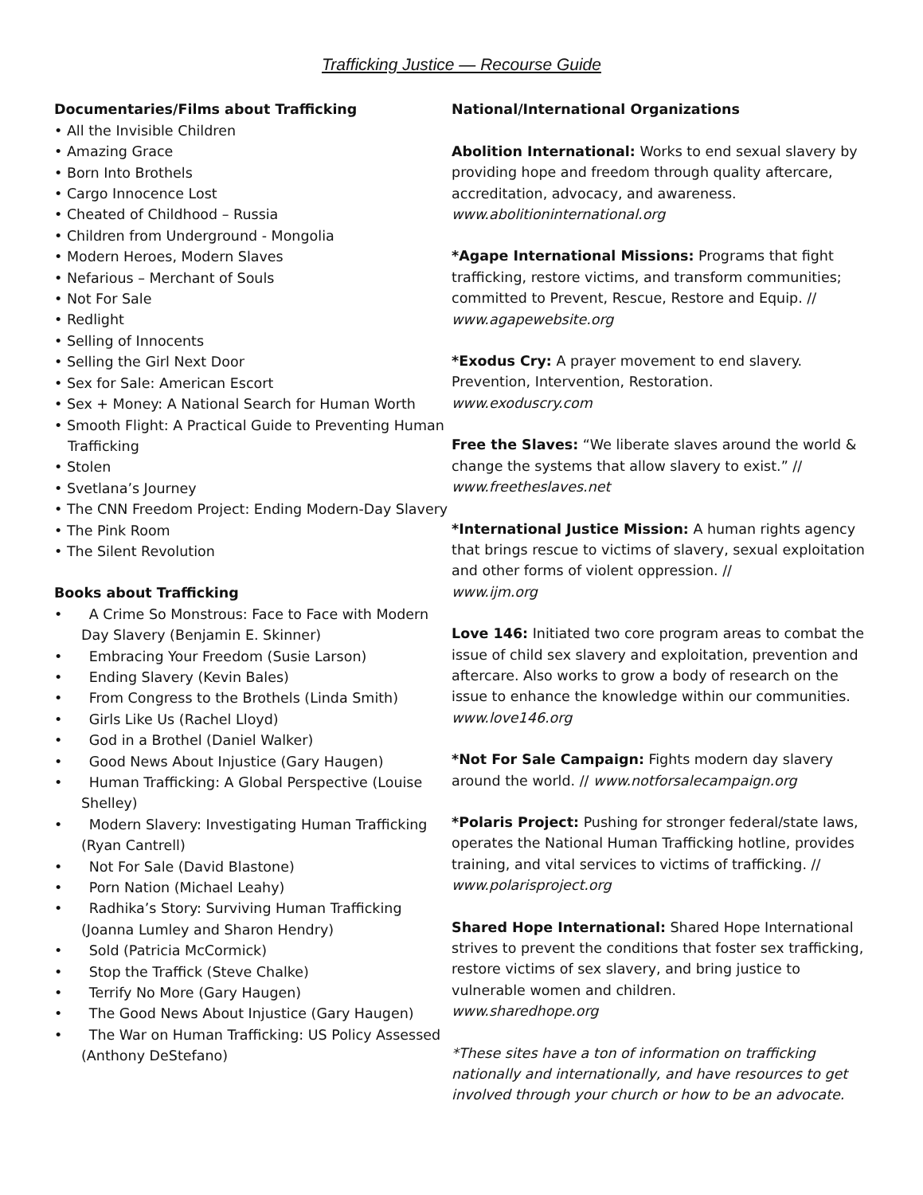Trafficking Justice — Recourse Guide
Documentaries/Films about Trafficking
• All the Invisible Children
• Amazing Grace
• Born Into Brothels
• Cargo Innocence Lost
• Cheated of Childhood – Russia
• Children from Underground - Mongolia
• Modern Heroes, Modern Slaves
• Nefarious – Merchant of Souls
• Not For Sale
• Redlight
• Selling of Innocents
• Selling the Girl Next Door
• Sex for Sale: American Escort
• Sex + Money: A National Search for Human Worth
• Smooth Flight: A Practical Guide to Preventing Human Trafficking
• Stolen
• Svetlana’s Journey
• The CNN Freedom Project: Ending Modern-Day Slavery
• The Pink Room
• The Silent Revolution
Books about Trafficking
• A Crime So Monstrous: Face to Face with Modern Day Slavery (Benjamin E. Skinner)
• Embracing Your Freedom (Susie Larson)
• Ending Slavery (Kevin Bales)
• From Congress to the Brothels (Linda Smith)
• Girls Like Us (Rachel Lloyd)
• God in a Brothel (Daniel Walker)
• Good News About Injustice (Gary Haugen)
• Human Trafficking: A Global Perspective (Louise Shelley)
• Modern Slavery: Investigating Human Trafficking (Ryan Cantrell)
• Not For Sale (David Blastone)
• Porn Nation (Michael Leahy)
• Radhika’s Story: Surviving Human Trafficking (Joanna Lumley and Sharon Hendry)
• Sold (Patricia McCormick)
• Stop the Traffick (Steve Chalke)
• Terrify No More (Gary Haugen)
• The Good News About Injustice (Gary Haugen)
• The War on Human Trafficking: US Policy Assessed (Anthony DeStefano)
National/International Organizations
Abolition International: Works to end sexual slavery by providing hope and freedom through quality aftercare, accreditation, advocacy, and awareness.
www.abolitioninternational.org
*Agape International Missions: Programs that fight trafficking, restore victims, and transform communities; committed to Prevent, Rescue, Restore and Equip. //
www.agapewebsite.org
*Exodus Cry: A prayer movement to end slavery. Prevention, Intervention, Restoration.
www.exoduscry.com
Free the Slaves: “We liberate slaves around the world & change the systems that allow slavery to exist.” //
www.freetheslaves.net
*International Justice Mission: A human rights agency that brings rescue to victims of slavery, sexual exploitation and other forms of violent oppression. //
www.ijm.org
Love 146: Initiated two core program areas to combat the issue of child sex slavery and exploitation, prevention and aftercare. Also works to grow a body of research on the issue to enhance the knowledge within our communities.
www.love146.org
*Not For Sale Campaign: Fights modern day slavery around the world. // www.notforsalecampaign.org
*Polaris Project: Pushing for stronger federal/state laws, operates the National Human Trafficking hotline, provides training, and vital services to victims of trafficking. // www.polarisproject.org
Shared Hope International: Shared Hope International strives to prevent the conditions that foster sex trafficking, restore victims of sex slavery, and bring justice to vulnerable women and children.
www.sharedhope.org
*These sites have a ton of information on trafficking nationally and internationally, and have resources to get involved through your church or how to be an advocate.